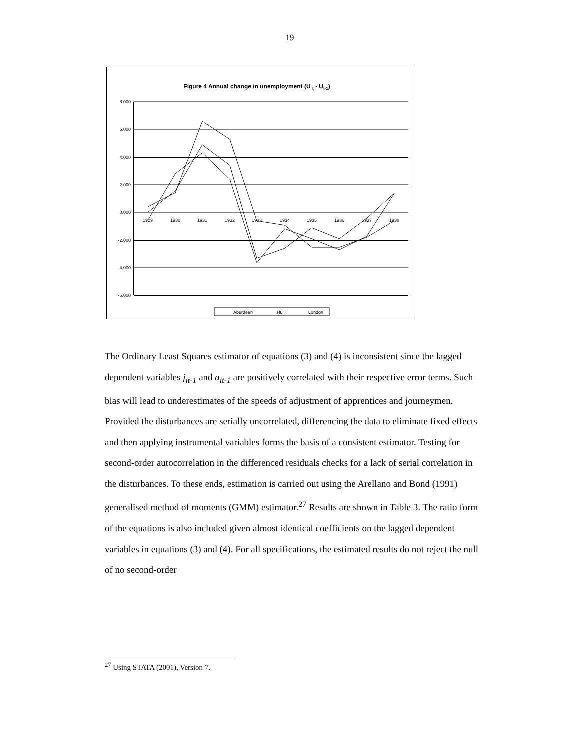19
Figure 4 Annual change in unemployment (U t - Ut-1)
8.000
6.000
4.000
2.000
0.000
-2.000
-4.000
-6.000
1929
1930
1931
1932
1933
1934
1935
1936
1937
1938
Aberdeen
Hull
London
The Ordinary Least Squares estimator of equations (3) and (4) is inconsistent since the lagged dependent variables j<sub>it-1</sub> and a<sub>it-1</sub> are positively correlated with their respective error terms. Such bias will lead to underestimates of the speeds of adjustment of apprentices and journeymen. Provided the disturbances are serially uncorrelated, differencing the data to eliminate fixed effects and then applying instrumental variables forms the basis of a consistent estimator. Testing for second-order autocorrelation in the differenced residuals checks for a lack of serial correlation in the disturbances. To these ends, estimation is carried out using the Arellano and Bond (1991) generalised method of moments (GMM) estimator.<sup>27</sup> Results are shown in Table 3. The ratio form of the equations is also included given almost identical coefficients on the lagged dependent variables in equations (3) and (4). For all specifications, the estimated results do not reject the null of no second-order
<sup>27</sup> Using STATA (2001), Version 7.